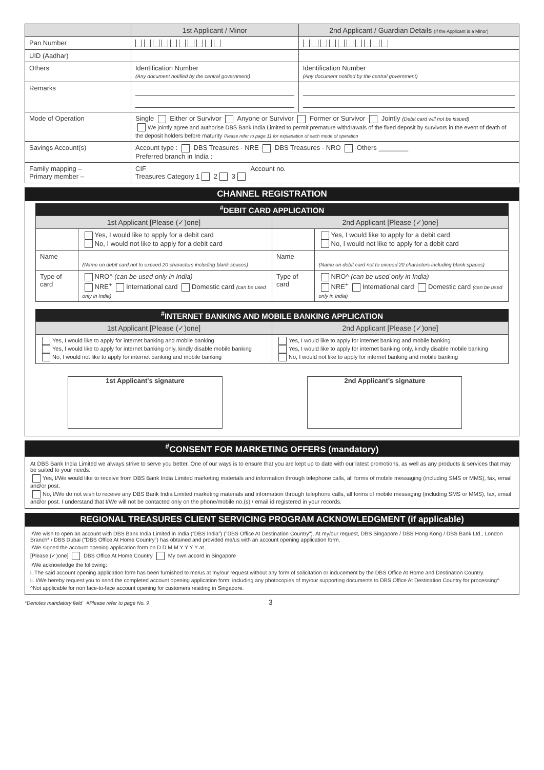| | 1st Applicant / Minor | 2nd Applicant / Guardian Details (If the Applicant is a Minor) |
| --- | --- | --- |
| Pan Number | | |
| UID (Aadhar) | | |
| Others | Identification Number (Any document notified by the central government) | Identification Number (Any document notified by the central government) |
| Remarks | | |
| Mode of Operation | Single Either or Survivor Anyone or Survivor Former or Survivor Jointly (Debit card will not be issued) We jointly agree and authorise DBS Bank India Limited to permit premature withdrawals of the fixed deposit by survivors in the event of death of the deposit holders before maturity Please refer to page 11 for explanation of each mode of operation | |
| Savings Account(s) | Account type : DBS Treasures - NRE DBS Treasures - NRO Others ________ Preferred branch in India : | |
| Family mapping – Primary member – | CIF Account no. Treasures Category 1 2 3 | |
CHANNEL REGISTRATION
<sup>#</sup> DEBIT CARD APPLICATION
| 1st Applicant [Please (✓)one] | | 2nd Applicant [Please (✓)one] | |
| --- | --- | --- | --- |
| | Yes, I would like to apply for a debit card No, I would not like to apply for a debit card | | Yes, I would like to apply for a debit card No, I would not like to apply for a debit card |
| Name | (Name on debit card not to exceed 20 characters including blank spaces) | Name | (Name on debit card not to exceed 20 characters including blank spaces) |
| Type of card | NRO^ (can be used only in India) NRE<sup>+</sup> International card Domestic card (can be used only in India) | Type of card | NRO^ (can be used only in India) NRE<sup>+</sup> International card Domestic card (can be used only in India) |
<sup>#</sup> INTERNET BANKING AND MOBILE BANKING APPLICATION
| 1st Applicant [Please (✓)one] | 2nd Applicant [Please (✓)one] |
| --- | --- |
| Yes, I would like to apply for internet banking and mobile banking Yes, I would like to apply for internet banking only, kindly disable mobile banking No, I would not like to apply for internet banking and mobile banking | Yes, I would like to apply for internet banking and mobile banking Yes, I would like to apply for internet banking only, kindly disable mobile banking No, I would not like to apply for internet banking and mobile banking |
| 1st Applicant's signature | 2nd Applicant's signature |
<sup>#</sup> CONSENT FOR MARKETING OFFERS (mandatory)
At DBS Bank India Limited we always strive to serve you better. One of our ways is to ensure that you are kept up to date with our latest promotions, as well as any products & services that may be suited to your needs.
Yes, I/We would like to receive from DBS Bank India Limited marketing materials and information through telephone calls, all forms of mobile messaging (including SMS or MMS), fax, email and/or post.
No, I/We do not wish to receive any DBS Bank India Limited marketing materials and information through telephone calls, all forms of mobile messaging (including SMS or MMS), fax, email and/or post. I understand that I/We will not be contacted only on the phone/mobile no.(s) / email id registered in your records.
REGIONAL TREASURES CLIENT SERVICING PROGRAM ACKNOWLEDGMENT (if applicable)
I/We wish to open an account with DBS Bank India Limited in India ("DBS India") ("DBS Office At Destination Country"). At my/our request, DBS Singapore / DBS Hong Kong / DBS Bank Ltd., London Branch* / DBS Dubai ("DBS Office At Home Country") has obtained and provided me/us with an account opening application form.
I/We signed the account opening application form on D D M M Y Y Y Y at
[Please (✓)one] DBS Office At Home Country My own accord in Singapore
I/We acknowledge the following:
i. The said account opening application form has been furnished to me/us at my/our request without any form of solicitation or inducement by the DBS Office At Home and Destination Country.
ii. I/We hereby request you to send the completed account opening application form; including any photocopies of my/our supporting documents to DBS Office At Destination Country for processing^.
^Not applicable for non face-to-face account opening for customers residing in Singapore.
*Denotes mandatory field #Please refer to page No. 9 3